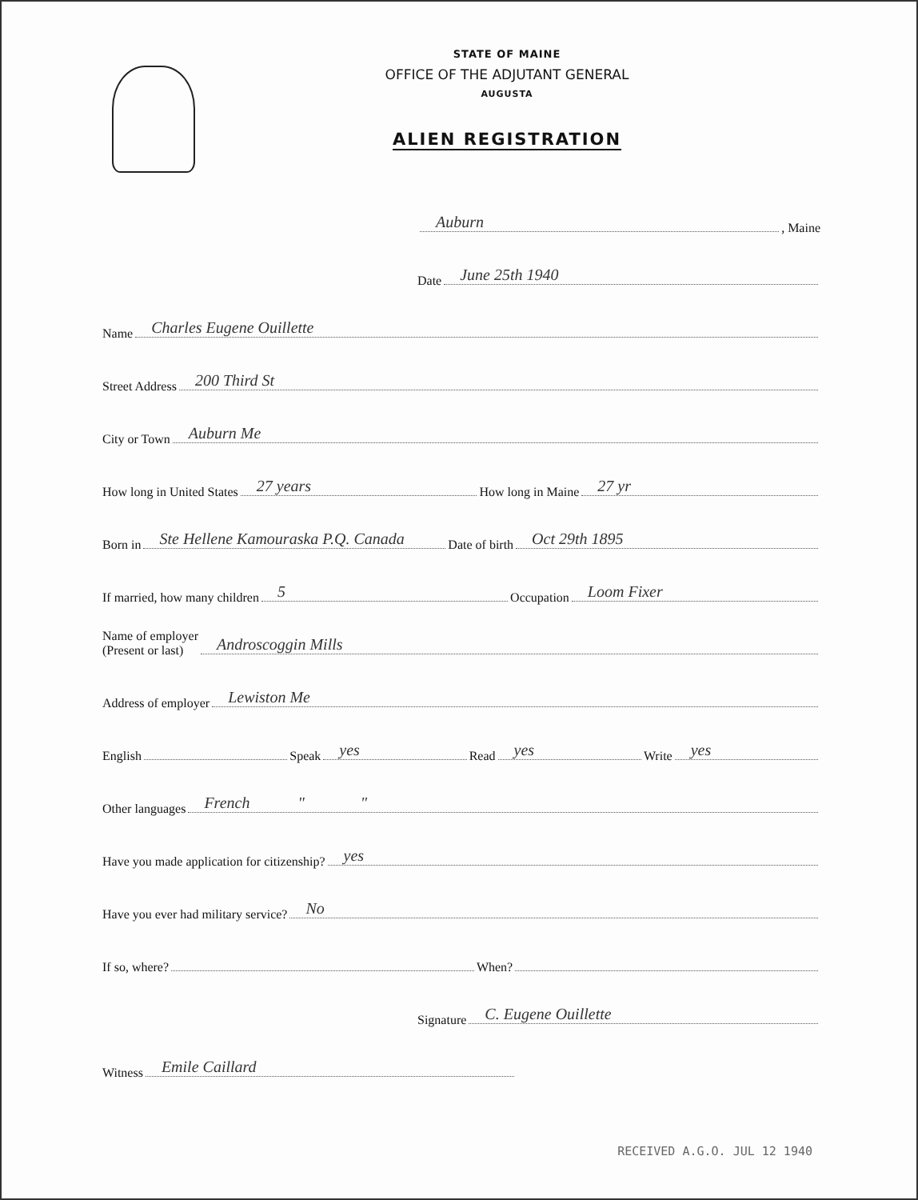STATE OF MAINE
OFFICE OF THE ADJUTANT GENERAL
AUGUSTA
ALIEN REGISTRATION
Auburn, Maine
Date June 25th 1940
Name Charles Eugene Ouillette
Street Address 200 Third St
City or Town Auburn Me
How long in United States 27 years How long in Maine 27 yr
Born in Ste Hellene Kamouraska P.Q. Canada Date of birth Oct 29th 1895
If married, how many children 5 Occupation Loom Fixer
Name of employer
(Present or last) Androscoggin Mills
Address of employer Lewiston Me
English Speak yes Read yes Write yes
Other languages French " "
Have you made application for citizenship? yes
Have you ever had military service? No
If so, where? When?
Signature C. Eugene Ouillette
Witness Emile Caillard
RECEIVED A.G.O. JUL 12 1940